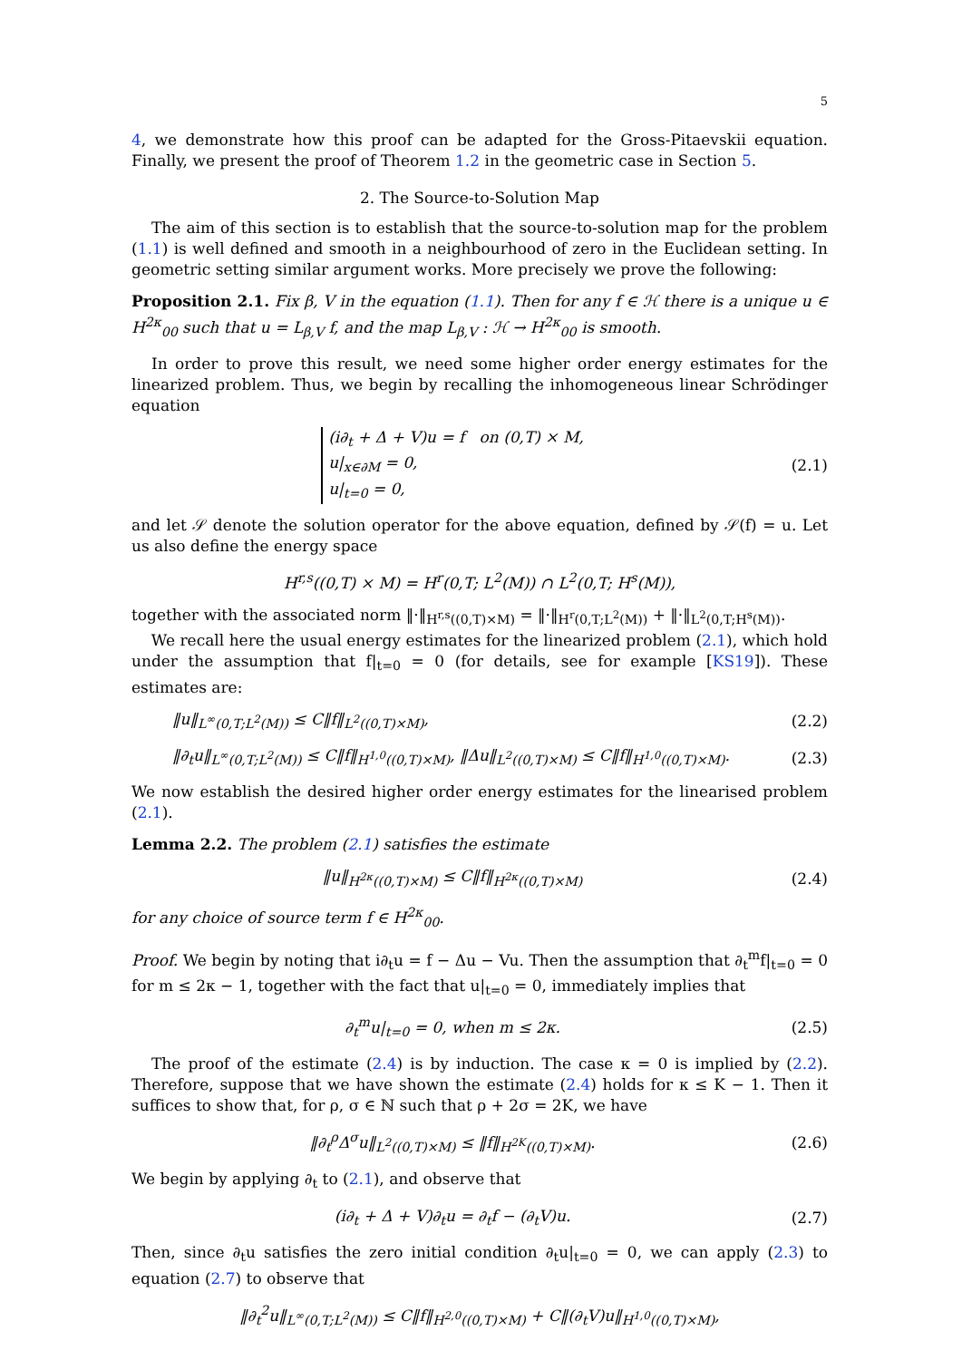5
4, we demonstrate how this proof can be adapted for the Gross-Pitaevskii equation. Finally, we present the proof of Theorem 1.2 in the geometric case in Section 5.
2. The Source-to-Solution Map
The aim of this section is to establish that the source-to-solution map for the problem (1.1) is well defined and smooth in a neighbourhood of zero in the Euclidean setting. In geometric setting similar argument works. More precisely we prove the following:
Proposition 2.1. Fix β, V in the equation (1.1). Then for any f ∈ ℋ there is a unique u ∈ H<sup>2κ</sup><sub>00</sub> such that u = L<sub>β,V</sub> f, and the map L<sub>β,V</sub> : ℋ → H<sup>2κ</sup><sub>00</sub> is smooth.
In order to prove this result, we need some higher order energy estimates for the linearized problem. Thus, we begin by recalling the inhomogeneous linear Schrödinger equation
(i∂<sub>t</sub> + Δ + V)u = f on (0,T) × M,
u|<sub>x∈∂M</sub> = 0,
u|<sub>t=0</sub> = 0,
(2.1)
and let 𝒮 denote the solution operator for the above equation, defined by 𝒮(f) = u. Let us also define the energy space
H<sup>r,s</sup>((0,T) × M) = H<sup>r</sup>(0,T; L<sup>2</sup>(M)) ∩ L<sup>2</sup>(0,T; H<sup>s</sup>(M)),
together with the associated norm ‖·‖<sub>H<sup>r,s</sup>((0,T)×M)</sub> = ‖·‖<sub>H<sup>r</sup>(0,T;L<sup>2</sup>(M))</sub> + ‖·‖<sub>L<sup>2</sup>(0,T;H<sup>s</sup>(M))</sub>.
We recall here the usual energy estimates for the linearized problem (2.1), which hold under the assumption that f|<sub>t=0</sub> = 0 (for details, see for example [KS19]). These estimates are:
‖u‖<sub>L<sup>∞</sup>(0,T;L<sup>2</sup>(M))</sub> ≤ C‖f‖<sub>L<sup>2</sup>((0,T)×M)</sub>,
(2.2)
‖∂<sub>t</sub>u‖<sub>L<sup>∞</sup>(0,T;L<sup>2</sup>(M))</sub> ≤ C‖f‖<sub>H<sup>1,0</sup>((0,T)×M)</sub>, ‖Δu‖<sub>L<sup>2</sup>((0,T)×M)</sub> ≤ C‖f‖<sub>H<sup>1,0</sup>((0,T)×M)</sub>.
(2.3)
We now establish the desired higher order energy estimates for the linearised problem (2.1).
Lemma 2.2. The problem (2.1) satisfies the estimate
‖u‖<sub>H<sup>2κ</sup>((0,T)×M)</sub> ≤ C‖f‖<sub>H<sup>2κ</sup>((0,T)×M)</sub>
(2.4)
for any choice of source term f ∈ H<sup>2κ</sup><sub>00</sub>.
Proof. We begin by noting that i∂<sub>t</sub>u = f − Δu − Vu. Then the assumption that ∂<sub>t</sub><sup>m</sup>f|<sub>t=0</sub> = 0 for m ≤ 2κ − 1, together with the fact that u|<sub>t=0</sub> = 0, immediately implies that
∂<sub>t</sub><sup>m</sup>u|<sub>t=0</sub> = 0, when m ≤ 2κ. (2.5)
The proof of the estimate (2.4) is by induction. The case κ = 0 is implied by (2.2). Therefore, suppose that we have shown the estimate (2.4) holds for κ ≤ K − 1. Then it suffices to show that, for ρ, σ ∈ ℕ such that ρ + 2σ = 2K, we have
‖∂<sub>t</sub><sup>ρ</sup>Δ<sup>σ</sup>u‖<sub>L<sup>2</sup>((0,T)×M)</sub> ≤ ‖f‖<sub>H<sup>2K</sup>((0,T)×M)</sub>.
(2.6)
We begin by applying ∂<sub>t</sub> to (2.1), and observe that
(i∂<sub>t</sub> + Δ + V)∂<sub>t</sub>u = ∂<sub>t</sub>f − (∂<sub>t</sub>V)u.
(2.7)
Then, since ∂<sub>t</sub>u satisfies the zero initial condition ∂<sub>t</sub>u|<sub>t=0</sub> = 0, we can apply (2.3) to equation (2.7) to observe that
‖∂<sub>t</sub><sup>2</sup>u‖<sub>L<sup>∞</sup>(0,T;L<sup>2</sup>(M))</sub> ≤ C‖f‖<sub>H<sup>2,0</sup>((0,T)×M)</sub> + C‖(∂<sub>t</sub>V)u‖<sub>H<sup>1,0</sup>((0,T)×M)</sub>,